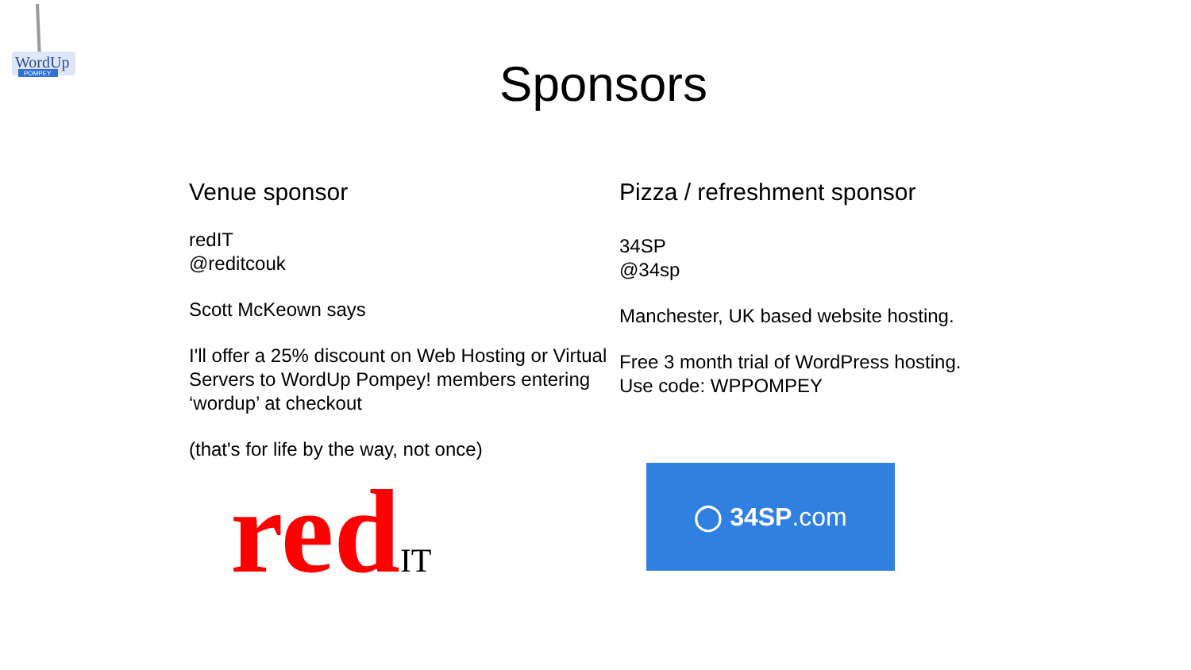WordUp
POMPEY
Sponsors
Venue sponsor
redIT
@reditcouk
Scott McKeown says
I'll offer a 25% discount on Web Hosting or Virtual Servers to WordUp Pompey! members entering ‘wordup’ at checkout
(that's for life by the way, not once)
redIT
Pizza / refreshment sponsor
34SP
@34sp
Manchester, UK based website hosting.
Free 3 month trial of WordPress hosting.
Use code: WPPOMPEY
◯ 34SP.com